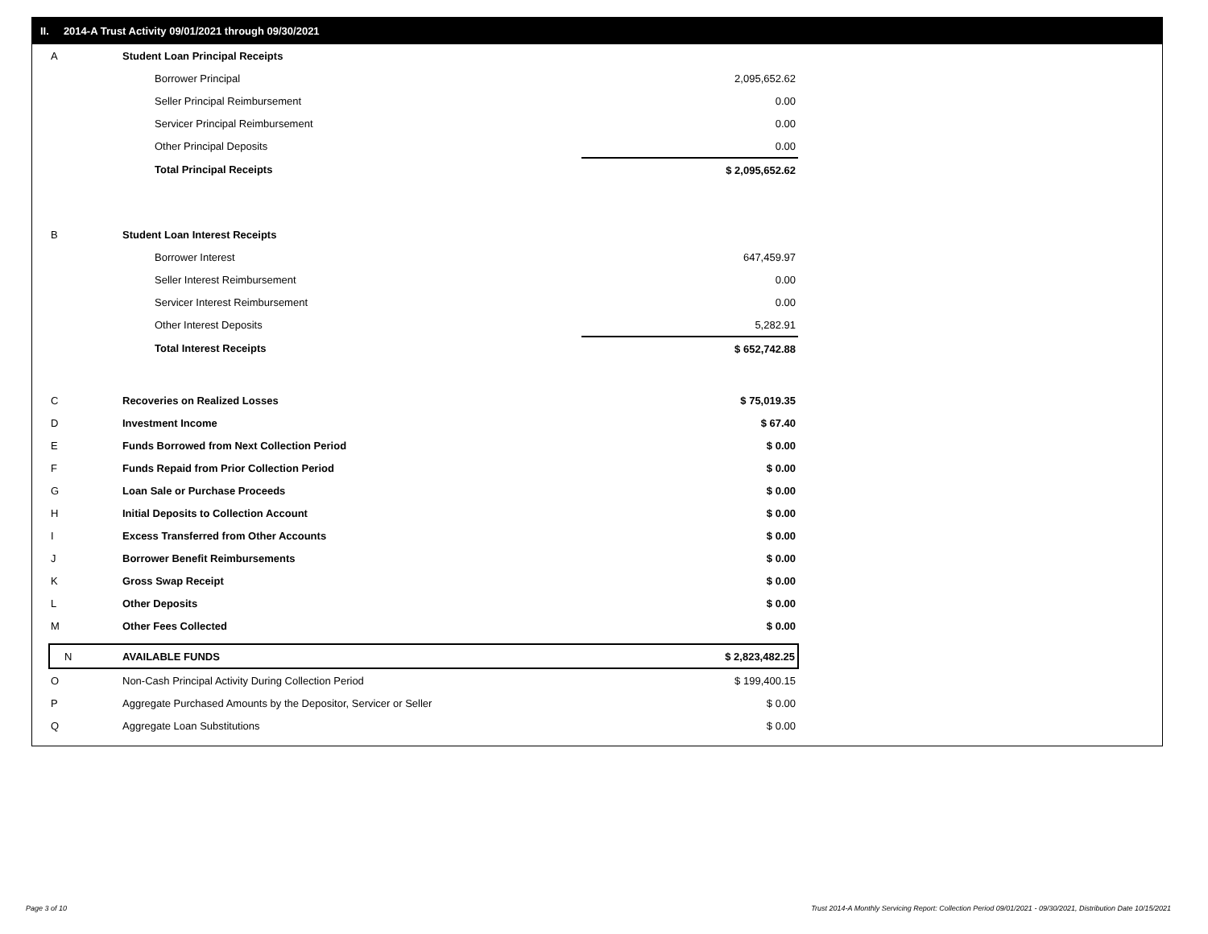II. 2014-A Trust Activity 09/01/2021 through 09/30/2021
| A | Student Loan Principal Receipts | | |
| | Borrower Principal | | 2,095,652.62 |
| | Seller Principal Reimbursement | | 0.00 |
| | Servicer Principal Reimbursement | | 0.00 |
| | Other Principal Deposits | | 0.00 |
| | Total Principal Receipts | | $ 2,095,652.62 |
| B | Student Loan Interest Receipts | | |
| | Borrower Interest | | 647,459.97 |
| | Seller Interest Reimbursement | | 0.00 |
| | Servicer Interest Reimbursement | | 0.00 |
| | Other Interest Deposits | | 5,282.91 |
| | Total Interest Receipts | | $ 652,742.88 |
| C | Recoveries on Realized Losses | | $ 75,019.35 |
| D | Investment Income | | $ 67.40 |
| E | Funds Borrowed from Next Collection Period | | $ 0.00 |
| F | Funds Repaid from Prior Collection Period | | $ 0.00 |
| G | Loan Sale or Purchase Proceeds | | $ 0.00 |
| H | Initial Deposits to Collection Account | | $ 0.00 |
| I | Excess Transferred from Other Accounts | | $ 0.00 |
| J | Borrower Benefit Reimbursements | | $ 0.00 |
| K | Gross Swap Receipt | | $ 0.00 |
| L | Other Deposits | | $ 0.00 |
| M | Other Fees Collected | | $ 0.00 |
| N | AVAILABLE FUNDS | | $ 2,823,482.25 |
| O | Non-Cash Principal Activity During Collection Period | | $ 199,400.15 |
| P | Aggregate Purchased Amounts by the Depositor, Servicer or Seller | | $ 0.00 |
| Q | Aggregate Loan Substitutions | | $ 0.00 |
Page 3 of 10
Trust 2014-A Monthly Servicing Report: Collection Period 09/01/2021 - 09/30/2021, Distribution Date 10/15/2021